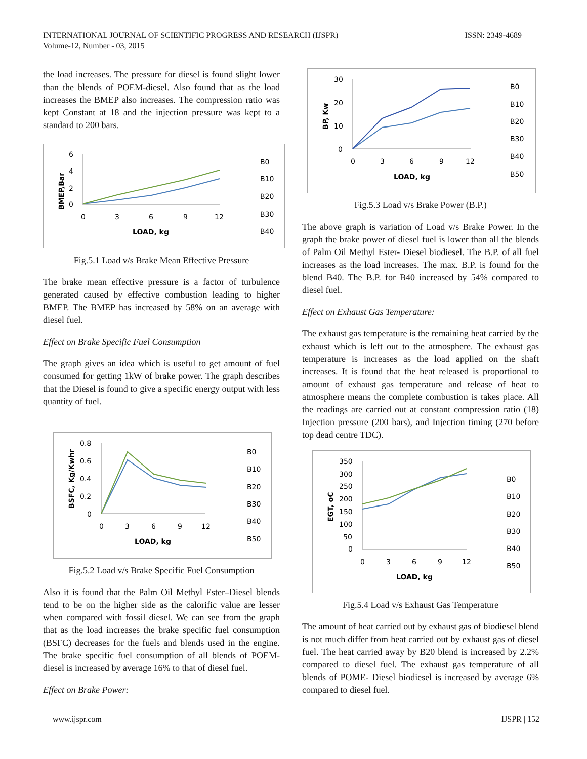INTERNATIONAL JOURNAL OF SCIENTIFIC PROGRESS AND RESEARCH (IJSPR)
Volume-12, Number - 03, 2015
ISSN: 2349-4689
the load increases. The pressure for diesel is found slight lower than the blends of POEM-diesel. Also found that as the load increases the BMEP also increases. The compression ratio was kept Constant at 18 and the injection pressure was kept to a standard to 200 bars.
BMEP,Bar
6
4
2
0
0
3
6
9
12
LOAD, kg
B0
B10
B20
B30
B40
Fig.5.1 Load v/s Brake Mean Effective Pressure
The brake mean effective pressure is a factor of turbulence generated caused by effective combustion leading to higher BMEP. The BMEP has increased by 58% on an average with diesel fuel.
Effect on Brake Specific Fuel Consumption
The graph gives an idea which is useful to get amount of fuel consumed for getting 1kW of brake power. The graph describes that the Diesel is found to give a specific energy output with less quantity of fuel.
BSFC, Kg/Kwhr
0.8
0.6
0.4
0.2
0
0
3
6
9
12
LOAD, kg
B0
B10
B20
B30
B40
B50
Fig.5.2 Load v/s Brake Specific Fuel Consumption
Also it is found that the Palm Oil Methyl Ester–Diesel blends tend to be on the higher side as the calorific value are lesser when compared with fossil diesel. We can see from the graph that as the load increases the brake specific fuel consumption (BSFC) decreases for the fuels and blends used in the engine. The brake specific fuel consumption of all blends of POEM-diesel is increased by average 16% to that of diesel fuel.
Effect on Brake Power:
BP, Kw
30
20
10
0
0
3
6
9
12
LOAD, kg
B0
B10
B20
B30
B40
B50
Fig.5.3 Load v/s Brake Power (B.P.)
The above graph is variation of Load v/s Brake Power. In the graph the brake power of diesel fuel is lower than all the blends of Palm Oil Methyl Ester- Diesel biodiesel. The B.P. of all fuel increases as the load increases. The max. B.P. is found for the blend B40. The B.P. for B40 increased by 54% compared to diesel fuel.
Effect on Exhaust Gas Temperature:
The exhaust gas temperature is the remaining heat carried by the exhaust which is left out to the atmosphere. The exhaust gas temperature is increases as the load applied on the shaft increases. It is found that the heat released is proportional to amount of exhaust gas temperature and release of heat to atmosphere means the complete combustion is takes place. All the readings are carried out at constant compression ratio (18) Injection pressure (200 bars), and Injection timing (270 before top dead centre TDC).
EGT, oC
350
300
250
200
150
100
50
0
0
3
6
9
12
LOAD, kg
B0
B10
B20
B30
B40
B50
Fig.5.4 Load v/s Exhaust Gas Temperature
The amount of heat carried out by exhaust gas of biodiesel blend is not much differ from heat carried out by exhaust gas of diesel fuel. The heat carried away by B20 blend is increased by 2.2% compared to diesel fuel. The exhaust gas temperature of all blends of POME- Diesel biodiesel is increased by average 6% compared to diesel fuel.
www.ijspr.com IJSPR | 152